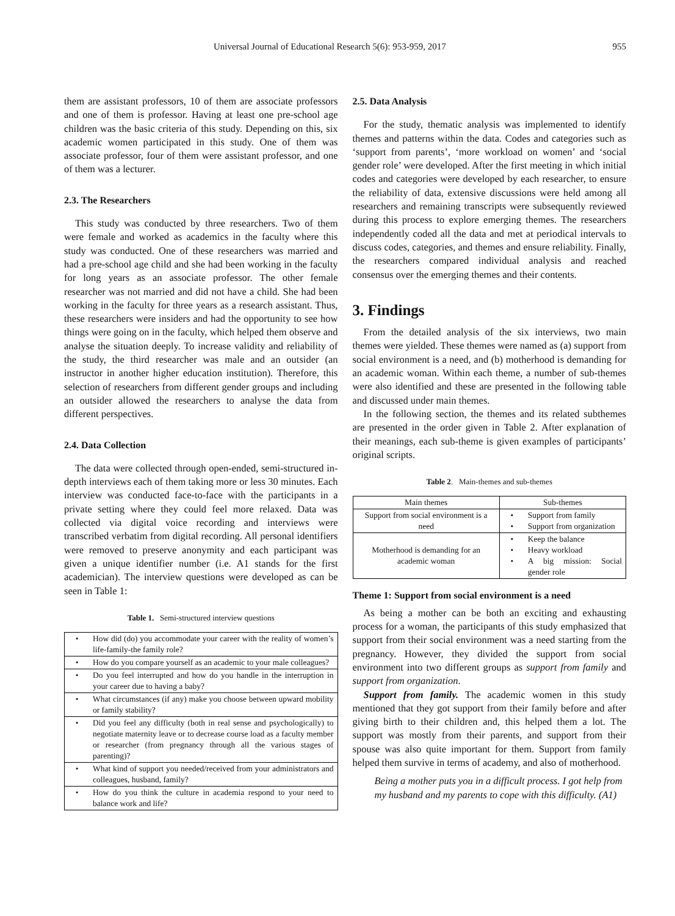Universal Journal of Educational Research 5(6): 953-959, 2017 955
them are assistant professors, 10 of them are associate professors and one of them is professor. Having at least one pre-school age children was the basic criteria of this study. Depending on this, six academic women participated in this study. One of them was associate professor, four of them were assistant professor, and one of them was a lecturer.
2.3. The Researchers
This study was conducted by three researchers. Two of them were female and worked as academics in the faculty where this study was conducted. One of these researchers was married and had a pre-school age child and she had been working in the faculty for long years as an associate professor. The other female researcher was not married and did not have a child. She had been working in the faculty for three years as a research assistant. Thus, these researchers were insiders and had the opportunity to see how things were going on in the faculty, which helped them observe and analyse the situation deeply. To increase validity and reliability of the study, the third researcher was male and an outsider (an instructor in another higher education institution). Therefore, this selection of researchers from different gender groups and including an outsider allowed the researchers to analyse the data from different perspectives.
2.4. Data Collection
The data were collected through open-ended, semi-structured in-depth interviews each of them taking more or less 30 minutes. Each interview was conducted face-to-face with the participants in a private setting where they could feel more relaxed. Data was collected via digital voice recording and interviews were transcribed verbatim from digital recording. All personal identifiers were removed to preserve anonymity and each participant was given a unique identifier number (i.e. A1 stands for the first academician). The interview questions were developed as can be seen in Table 1:
Table 1. Semi-structured interview questions
| • | How did (do) you accommodate your career with the reality of women’s life-family-the family role? |
| • | How do you compare yourself as an academic to your male colleagues? |
| • | Do you feel interrupted and how do you handle in the interruption in your career due to having a baby? |
| • | What circumstances (if any) make you choose between upward mobility or family stability? |
| • | Did you feel any difficulty (both in real sense and psychologically) to negotiate maternity leave or to decrease course load as a faculty member or researcher (from pregnancy through all the various stages of parenting)? |
| • | What kind of support you needed/received from your administrators and colleagues, husband, family? |
| • | How do you think the culture in academia respond to your need to balance work and life? |
2.5. Data Analysis
For the study, thematic analysis was implemented to identify themes and patterns within the data. Codes and categories such as ‘support from parents’, ‘more workload on women’ and ‘social gender role’ were developed. After the first meeting in which initial codes and categories were developed by each researcher, to ensure the reliability of data, extensive discussions were held among all researchers and remaining transcripts were subsequently reviewed during this process to explore emerging themes. The researchers independently coded all the data and met at periodical intervals to discuss codes, categories, and themes and ensure reliability. Finally, the researchers compared individual analysis and reached consensus over the emerging themes and their contents.
3. Findings
From the detailed analysis of the six interviews, two main themes were yielded. These themes were named as (a) support from social environment is a need, and (b) motherhood is demanding for an academic woman. Within each theme, a number of sub-themes were also identified and these are presented in the following table and discussed under main themes.
In the following section, the themes and its related subthemes are presented in the order given in Table 2. After explanation of their meanings, each sub-theme is given examples of participants’ original scripts.
Table 2. Main-themes and sub-themes
| Main themes | Sub-themes | |
| Support from social environment is a need | • • | Support from family Support from organization |
| Motherhood is demanding for an academic woman | • • • | Keep the balance Heavy workload A big mission: Social gender role |
Theme 1: Support from social environment is a need
As being a mother can be both an exciting and exhausting process for a woman, the participants of this study emphasized that support from their social environment was a need starting from the pregnancy. However, they divided the support from social environment into two different groups as support from family and support from organization.
Support from family. The academic women in this study mentioned that they got support from their family before and after giving birth to their children and, this helped them a lot. The support was mostly from their parents, and support from their spouse was also quite important for them. Support from family helped them survive in terms of academy, and also of motherhood.
Being a mother puts you in a difficult process. I got help from my husband and my parents to cope with this difficulty. (A1)